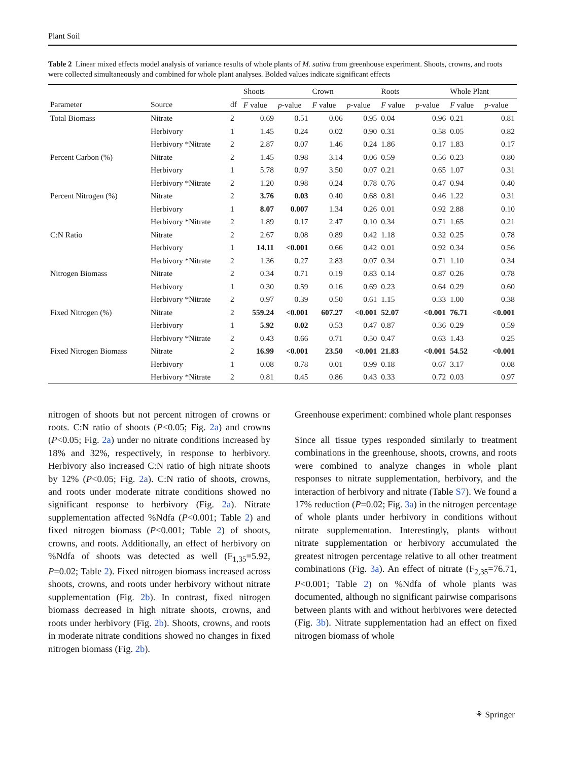Plant Soil
Table 2 Linear mixed effects model analysis of variance results of whole plants of M. sativa from greenhouse experiment. Shoots, crowns, and roots were collected simultaneously and combined for whole plant analyses. Bolded values indicate significant effects
| | | | Shoots | | Crown | | Roots | | Whole Plant | |
| --- | --- | --- | --- | --- | --- | --- | --- | --- | --- | --- |
| Parameter | Source | df | F value | p -value | F value | p -value | F value | p -value | F value | p -value |
| Total Biomass | Nitrate | 2 | 0.69 | 0.51 | 0.06 | 0.95 | 0.04 | 0.96 | 0.21 | 0.81 |
| | Herbivory | 1 | 1.45 | 0.24 | 0.02 | 0.90 | 0.31 | 0.58 | 0.05 | 0.82 |
| | Herbivory *Nitrate | 2 | 2.87 | 0.07 | 1.46 | 0.24 | 1.86 | 0.17 | 1.83 | 0.17 |
| Percent Carbon (%) | Nitrate | 2 | 1.45 | 0.98 | 3.14 | 0.06 | 0.59 | 0.56 | 0.23 | 0.80 |
| | Herbivory | 1 | 5.78 | 0.97 | 3.50 | 0.07 | 0.21 | 0.65 | 1.07 | 0.31 |
| | Herbivory *Nitrate | 2 | 1.20 | 0.98 | 0.24 | 0.78 | 0.76 | 0.47 | 0.94 | 0.40 |
| Percent Nitrogen (%) | Nitrate | 2 | 3.76 | 0.03 | 0.40 | 0.68 | 0.81 | 0.46 | 1.22 | 0.31 |
| | Herbivory | 1 | 8.07 | 0.007 | 1.34 | 0.26 | 0.01 | 0.92 | 2.88 | 0.10 |
| | Herbivory *Nitrate | 2 | 1.89 | 0.17 | 2.47 | 0.10 | 0.34 | 0.71 | 1.65 | 0.21 |
| C:N Ratio | Nitrate | 2 | 2.67 | 0.08 | 0.89 | 0.42 | 1.18 | 0.32 | 0.25 | 0.78 |
| | Herbivory | 1 | 14.11 | <0.001 | 0.66 | 0.42 | 0.01 | 0.92 | 0.34 | 0.56 |
| | Herbivory *Nitrate | 2 | 1.36 | 0.27 | 2.83 | 0.07 | 0.34 | 0.71 | 1.10 | 0.34 |
| Nitrogen Biomass | Nitrate | 2 | 0.34 | 0.71 | 0.19 | 0.83 | 0.14 | 0.87 | 0.26 | 0.78 |
| | Herbivory | 1 | 0.30 | 0.59 | 0.16 | 0.69 | 0.23 | 0.64 | 0.29 | 0.60 |
| | Herbivory *Nitrate | 2 | 0.97 | 0.39 | 0.50 | 0.61 | 1.15 | 0.33 | 1.00 | 0.38 |
| Fixed Nitrogen (%) | Nitrate | 2 | 559.24 | <0.001 | 607.27 | <0.001 | 52.07 | <0.001 | 76.71 | <0.001 |
| | Herbivory | 1 | 5.92 | 0.02 | 0.53 | 0.47 | 0.87 | 0.36 | 0.29 | 0.59 |
| | Herbivory *Nitrate | 2 | 0.43 | 0.66 | 0.71 | 0.50 | 0.47 | 0.63 | 1.43 | 0.25 |
| Fixed Nitrogen Biomass | Nitrate | 2 | 16.99 | <0.001 | 23.50 | <0.001 | 21.83 | <0.001 | 54.52 | <0.001 |
| | Herbivory | 1 | 0.08 | 0.78 | 0.01 | 0.99 | 0.18 | 0.67 | 3.17 | 0.08 |
| | Herbivory *Nitrate | 2 | 0.81 | 0.45 | 0.86 | 0.43 | 0.33 | 0.72 | 0.03 | 0.97 |
nitrogen of shoots but not percent nitrogen of crowns or roots. C:N ratio of shoots (P<0.05; Fig. 2a) and crowns (P<0.05; Fig. 2a) under no nitrate conditions increased by 18% and 32%, respectively, in response to herbivory. Herbivory also increased C:N ratio of high nitrate shoots by 12% (P<0.05; Fig. 2a). C:N ratio of shoots, crowns, and roots under moderate nitrate conditions showed no significant response to herbivory (Fig. 2a). Nitrate supplementation affected %Ndfa (P<0.001; Table 2) and fixed nitrogen biomass (P<0.001; Table 2) of shoots, crowns, and roots. Additionally, an effect of herbivory on %Ndfa of shoots was detected as well (F<sub>1,35</sub>=5.92, P=0.02; Table 2). Fixed nitrogen biomass increased across shoots, crowns, and roots under herbivory without nitrate supplementation (Fig. 2b). In contrast, fixed nitrogen biomass decreased in high nitrate shoots, crowns, and roots under herbivory (Fig. 2b). Shoots, crowns, and roots in moderate nitrate conditions showed no changes in fixed nitrogen biomass (Fig. 2b).
Greenhouse experiment: combined whole plant responses
Since all tissue types responded similarly to treatment combinations in the greenhouse, shoots, crowns, and roots were combined to analyze changes in whole plant responses to nitrate supplementation, herbivory, and the interaction of herbivory and nitrate (Table S7). We found a 17% reduction (P=0.02; Fig. 3a) in the nitrogen percentage of whole plants under herbivory in conditions without nitrate supplementation. Interestingly, plants without nitrate supplementation or herbivory accumulated the greatest nitrogen percentage relative to all other treatment combinations (Fig. 3a). An effect of nitrate (F<sub>2,35</sub>=76.71, P<0.001; Table 2) on %Ndfa of whole plants was documented, although no significant pairwise comparisons between plants with and without herbivores were detected (Fig. 3b). Nitrate supplementation had an effect on fixed nitrogen biomass of whole
⚘ Springer